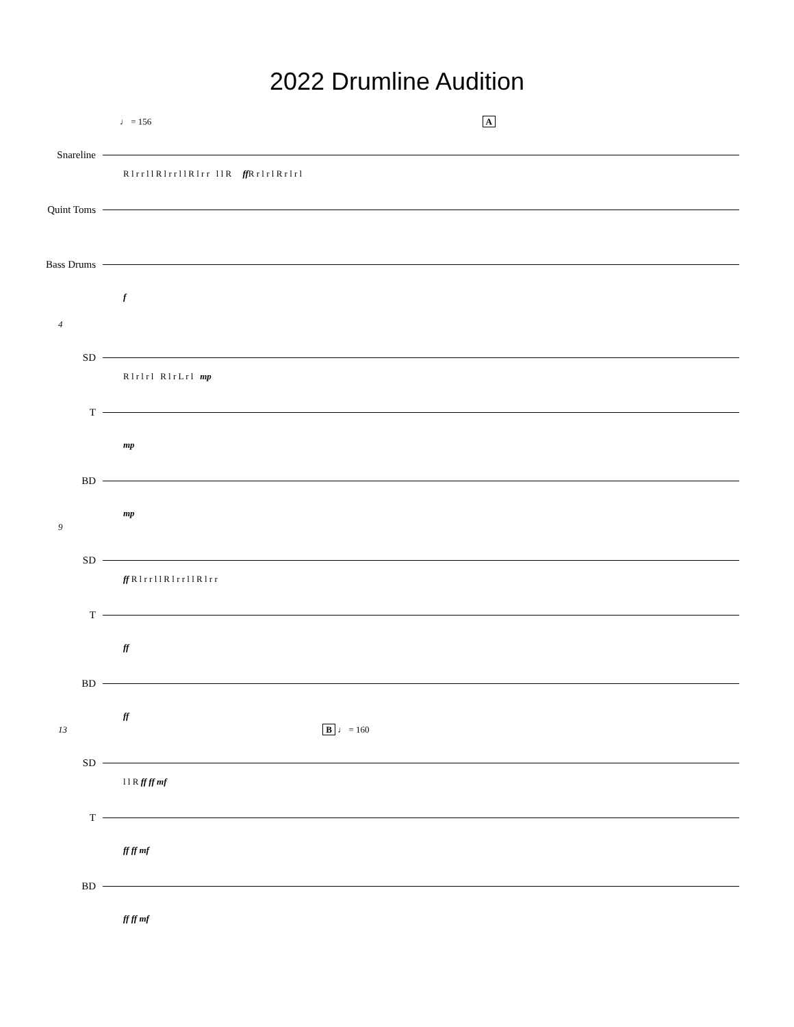2022 Drumline Audition
♩ = 156 A
Snareline
R l r r l l R l r r l l R l r r l l R ff R r l r l R r l r l
Quint Toms
Bass Drums
f
4
SD
R l r l r l R l r L r l mp
T
mp
BD
mp
9
SD
ff R l r r l l R l r r l l R l r r
T
ff
BD
ff
13 B ♩ = 160
SD
l l R ff ff mf
T
ff ff mf
BD
ff ff mf